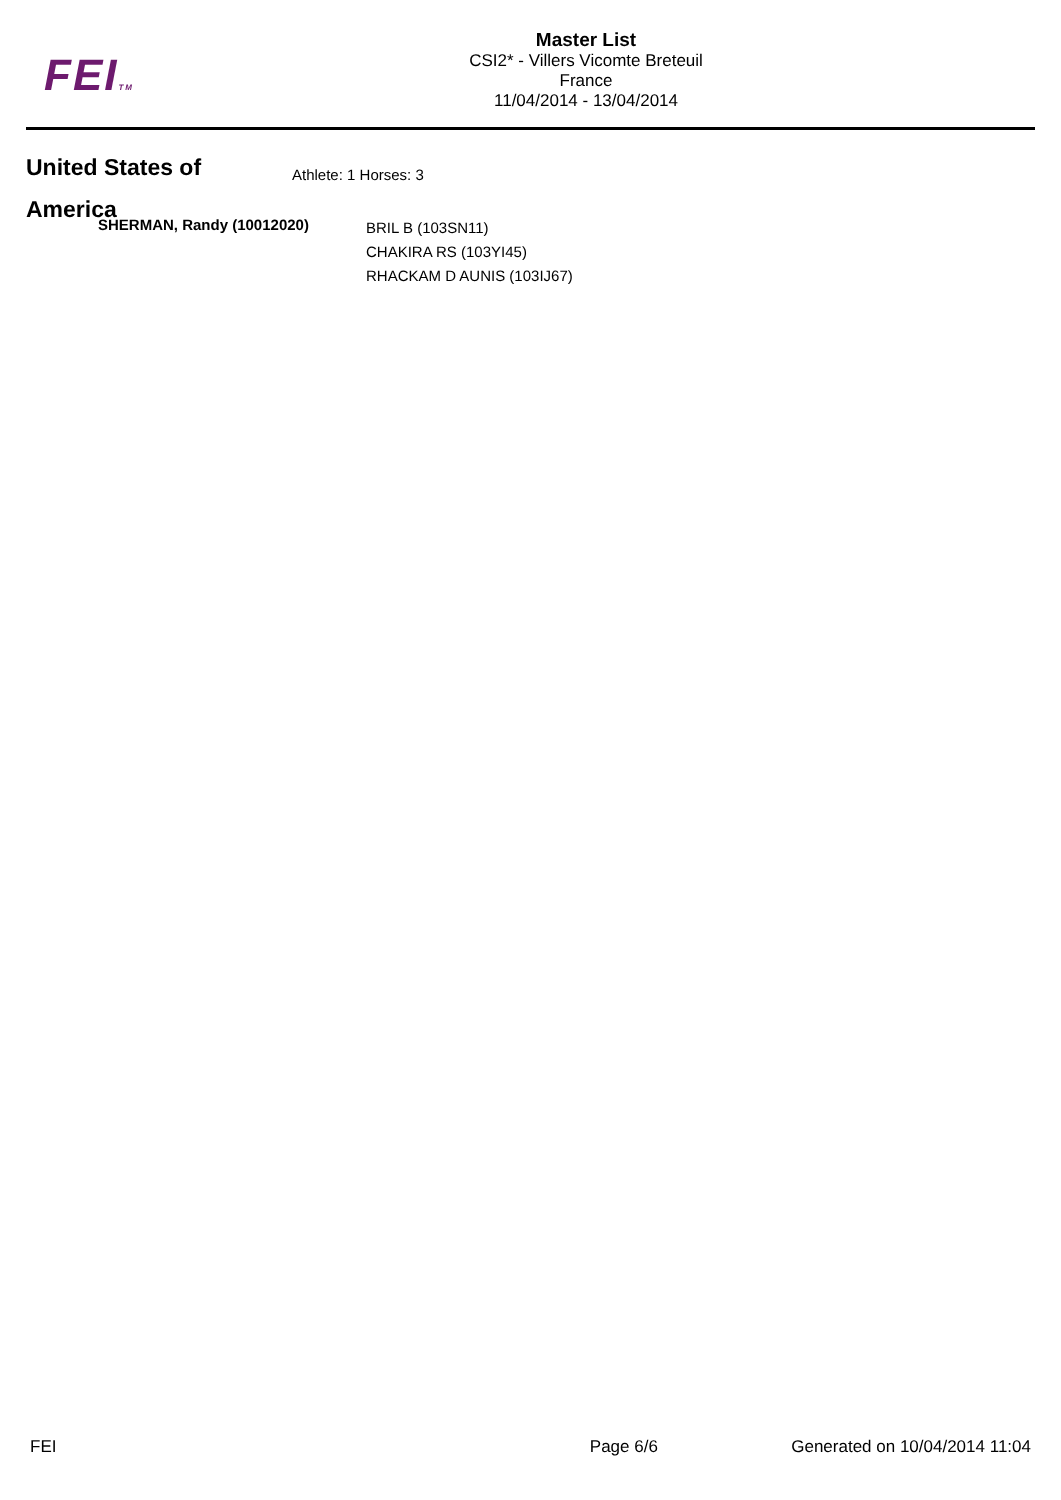FEITM
Master List
CSI2* - Villers Vicomte Breteuil
France
11/04/2014 - 13/04/2014
United States of America
Athlete: 1 Horses: 3
SHERMAN, Randy (10012020)
BRIL B (103SN11)
CHAKIRA RS (103YI45)
RHACKAM D AUNIS (103IJ67)
FEI Page 6/6 Generated on 10/04/2014 11:04